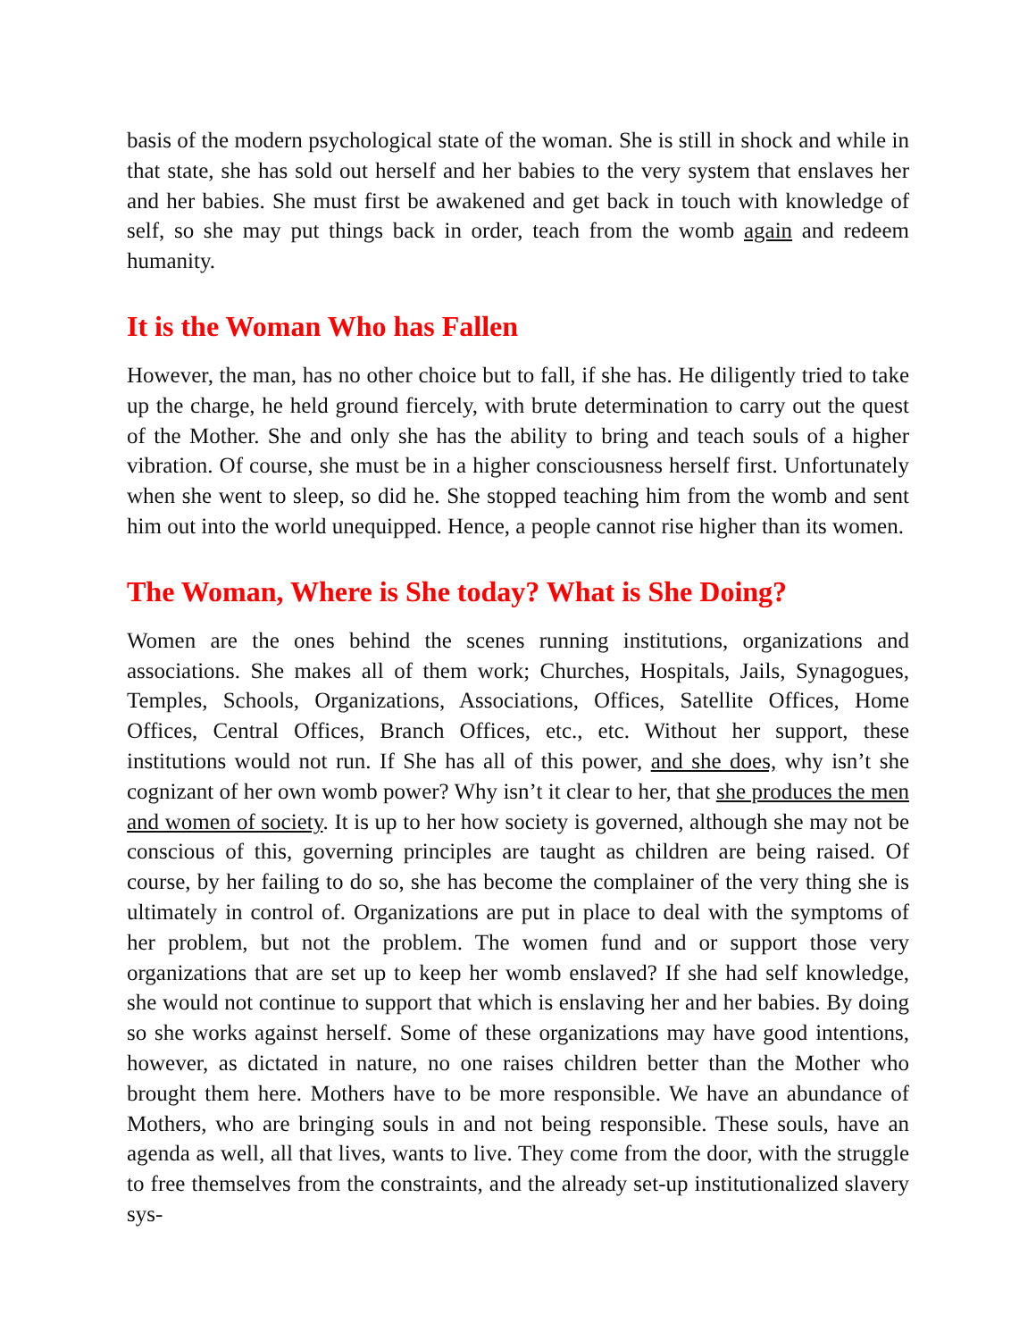basis of the modern psychological state of the woman. She is still in shock and while in that state, she has sold out herself and her babies to the very system that enslaves her and her babies. She must first be awakened and get back in touch with knowledge of self, so she may put things back in order, teach from the womb again and redeem humanity.
It is the Woman Who has Fallen
However, the man, has no other choice but to fall, if she has. He diligently tried to take up the charge, he held ground fiercely, with brute determination to carry out the quest of the Mother. She and only she has the ability to bring and teach souls of a higher vibration. Of course, she must be in a higher consciousness herself first. Unfortunately when she went to sleep, so did he. She stopped teaching him from the womb and sent him out into the world unequipped. Hence, a people cannot rise higher than its women.
The Woman, Where is She today? What is She Doing?
Women are the ones behind the scenes running institutions, organizations and associations. She makes all of them work; Churches, Hospitals, Jails, Synagogues, Temples, Schools, Organizations, Associations, Offices, Satellite Offices, Home Offices, Central Offices, Branch Offices, etc., etc. Without her support, these institutions would not run. If She has all of this power, and she does, why isn’t she cognizant of her own womb power? Why isn’t it clear to her, that she produces the men and women of society. It is up to her how society is governed, although she may not be conscious of this, governing principles are taught as children are being raised. Of course, by her failing to do so, she has become the complainer of the very thing she is ultimately in control of. Organizations are put in place to deal with the symptoms of her problem, but not the problem. The women fund and or support those very organizations that are set up to keep her womb enslaved? If she had self knowledge, she would not continue to support that which is enslaving her and her babies. By doing so she works against herself. Some of these organizations may have good intentions, however, as dictated in nature, no one raises children better than the Mother who brought them here. Mothers have to be more responsible. We have an abundance of Mothers, who are bringing souls in and not being responsible. These souls, have an agenda as well, all that lives, wants to live. They come from the door, with the struggle to free themselves from the constraints, and the already set-up institutionalized slavery sys-